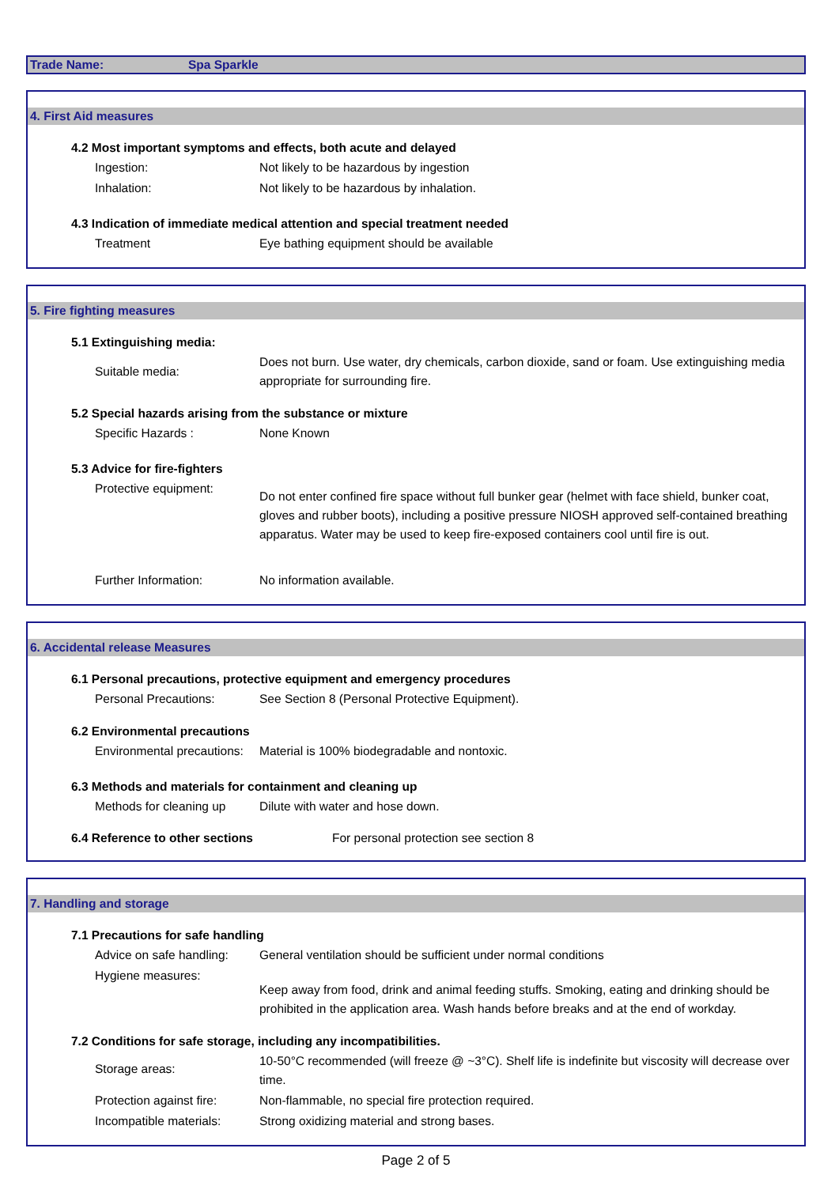Trade Name: Spa Sparkle
4. First Aid measures
4.2 Most important symptoms and effects, both acute and delayed
Ingestion: Not likely to be hazardous by ingestion
Inhalation: Not likely to be hazardous by inhalation.
4.3 Indication of immediate medical attention and special treatment needed
Treatment Eye bathing equipment should be available
5. Fire fighting measures
5.1 Extinguishing media:
Suitable media:
Does not burn. Use water, dry chemicals, carbon dioxide, sand or foam. Use extinguishing media appropriate for surrounding fire.
5.2 Special hazards arising from the substance or mixture
Specific Hazards : None Known
5.3 Advice for fire-fighters
Protective equipment:
Do not enter confined fire space without full bunker gear (helmet with face shield, bunker coat, gloves and rubber boots), including a positive pressure NIOSH approved self-contained breathing apparatus. Water may be used to keep fire-exposed containers cool until fire is out.
Further Information: No information available.
6. Accidental release Measures
6.1 Personal precautions, protective equipment and emergency procedures
Personal Precautions: See Section 8 (Personal Protective Equipment).
6.2 Environmental precautions
Environmental precautions:
Material is 100% biodegradable and nontoxic.
6.3 Methods and materials for containment and cleaning up
Methods for cleaning up
Dilute with water and hose down.
6.4 Reference to other sections For personal protection see section 8
7. Handling and storage
7.1 Precautions for safe handling
Advice on safe handling:
General ventilation should be sufficient under normal conditions
Hygiene measures:
Keep away from food, drink and animal feeding stuffs. Smoking, eating and drinking should be prohibited in the application area. Wash hands before breaks and at the end of workday.
7.2 Conditions for safe storage, including any incompatibilities.
Storage areas:
10-50°C recommended (will freeze @ ~3°C). Shelf life is indefinite but viscosity will decrease over time.
Protection against fire:
Non-flammable, no special fire protection required.
Incompatible materials:
Strong oxidizing material and strong bases.
Page 2 of 5